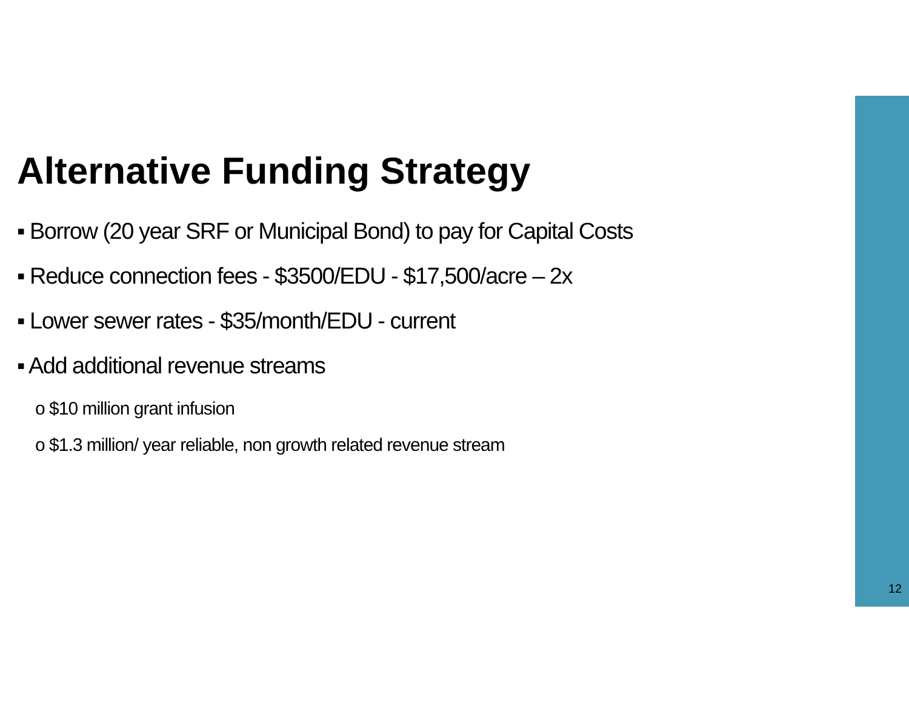Alternative Funding Strategy
▪ Borrow (20 year SRF or Municipal Bond) to pay for Capital Costs
▪ Reduce connection fees - $3500/EDU - $17,500/acre – 2x
▪ Lower sewer rates - $35/month/EDU - current
▪ Add additional revenue streams
o $10 million grant infusion
o $1.3 million/ year reliable, non growth related revenue stream
12